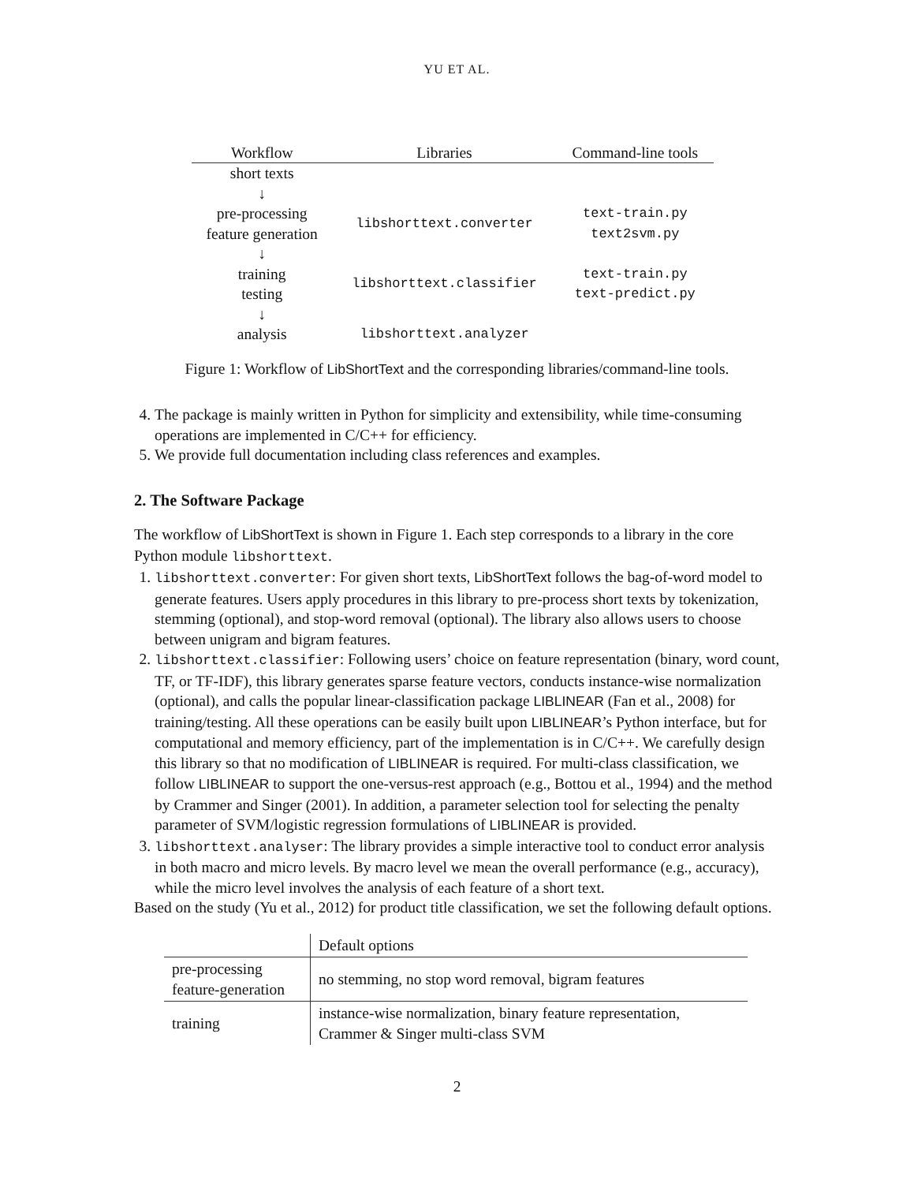YU ET AL.
| Workflow | Libraries | Command-line tools |
| --- | --- | --- |
| short texts | | |
| ↓ | | |
| pre-processing feature generation | libshorttext.converter | text-train.py text2svm.py |
| ↓ | | |
| training testing | libshorttext.classifier | text-train.py text-predict.py |
| ↓ | | |
| analysis | libshorttext.analyzer | |
Figure 1: Workflow of LibShortText and the corresponding libraries/command-line tools.
4. The package is mainly written in Python for simplicity and extensibility, while time-consuming operations are implemented in C/C++ for efficiency.
5. We provide full documentation including class references and examples.
2. The Software Package
The workflow of LibShortText is shown in Figure 1. Each step corresponds to a library in the core Python module libshorttext.
1. libshorttext.converter: For given short texts, LibShortText follows the bag-of-word model to generate features. Users apply procedures in this library to pre-process short texts by tokenization, stemming (optional), and stop-word removal (optional). The library also allows users to choose between unigram and bigram features.
2. libshorttext.classifier: Following users’ choice on feature representation (binary, word count, TF, or TF-IDF), this library generates sparse feature vectors, conducts instance-wise normalization (optional), and calls the popular linear-classification package LIBLINEAR (Fan et al., 2008) for training/testing. All these operations can be easily built upon LIBLINEAR’s Python interface, but for computational and memory efficiency, part of the implementation is in C/C++. We carefully design this library so that no modification of LIBLINEAR is required. For multi-class classification, we follow LIBLINEAR to support the one-versus-rest approach (e.g., Bottou et al., 1994) and the method by Crammer and Singer (2001). In addition, a parameter selection tool for selecting the penalty parameter of SVM/logistic regression formulations of LIBLINEAR is provided.
3. libshorttext.analyser: The library provides a simple interactive tool to conduct error analysis in both macro and micro levels. By macro level we mean the overall performance (e.g., accuracy), while the micro level involves the analysis of each feature of a short text.
Based on the study (Yu et al., 2012) for product title classification, we set the following default options.
| | Default options |
| pre-processing feature-generation | no stemming, no stop word removal, bigram features |
| training | instance-wise normalization, binary feature representation, Crammer & Singer multi-class SVM |
2